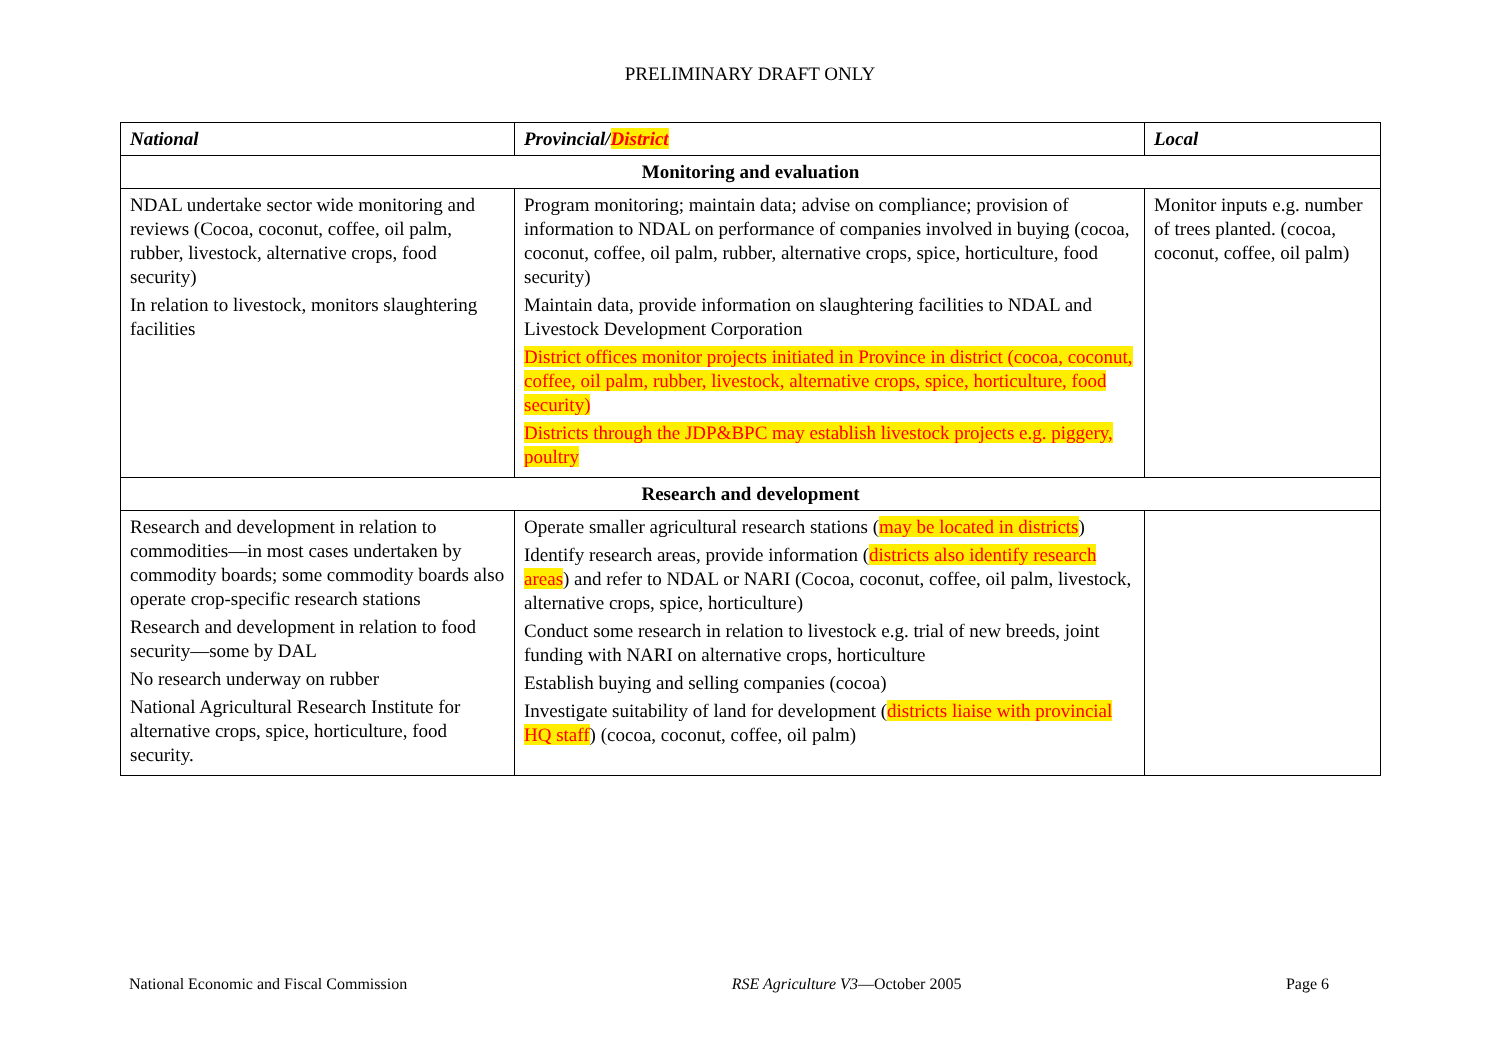PRELIMINARY DRAFT ONLY
| National | Provincial/ District | Local |
| --- | --- | --- |
| Monitoring and evaluation | | |
| NDAL undertake sector wide monitoring and reviews (Cocoa, coconut, coffee, oil palm, rubber, livestock, alternative crops, food security) In relation to livestock, monitors slaughtering facilities | Program monitoring; maintain data; advise on compliance; provision of information to NDAL on performance of companies involved in buying (cocoa, coconut, coffee, oil palm, rubber, alternative crops, spice, horticulture, food security) Maintain data, provide information on slaughtering facilities to NDAL and Livestock Development Corporation District offices monitor projects initiated in Province in district (cocoa, coconut, coffee, oil palm, rubber, livestock, alternative crops, spice, horticulture, food security) Districts through the JDP&BPC may establish livestock projects e.g. piggery, poultry | Monitor inputs e.g. number of trees planted. (cocoa, coconut, coffee, oil palm) |
| Research and development | | |
| Research and development in relation to commodities—in most cases undertaken by commodity boards; some commodity boards also operate crop-specific research stations Research and development in relation to food security—some by DAL No research underway on rubber National Agricultural Research Institute for alternative crops, spice, horticulture, food security. | Operate smaller agricultural research stations ( may be located in districts ) Identify research areas, provide information ( districts also identify research areas ) and refer to NDAL or NARI (Cocoa, coconut, coffee, oil palm, livestock, alternative crops, spice, horticulture) Conduct some research in relation to livestock e.g. trial of new breeds, joint funding with NARI on alternative crops, horticulture Establish buying and selling companies (cocoa) Investigate suitability of land for development ( districts liaise with provincial HQ staff ) (cocoa, coconut, coffee, oil palm) | |
National Economic and Fiscal Commission RSE Agriculture V3—October 2005 Page 6